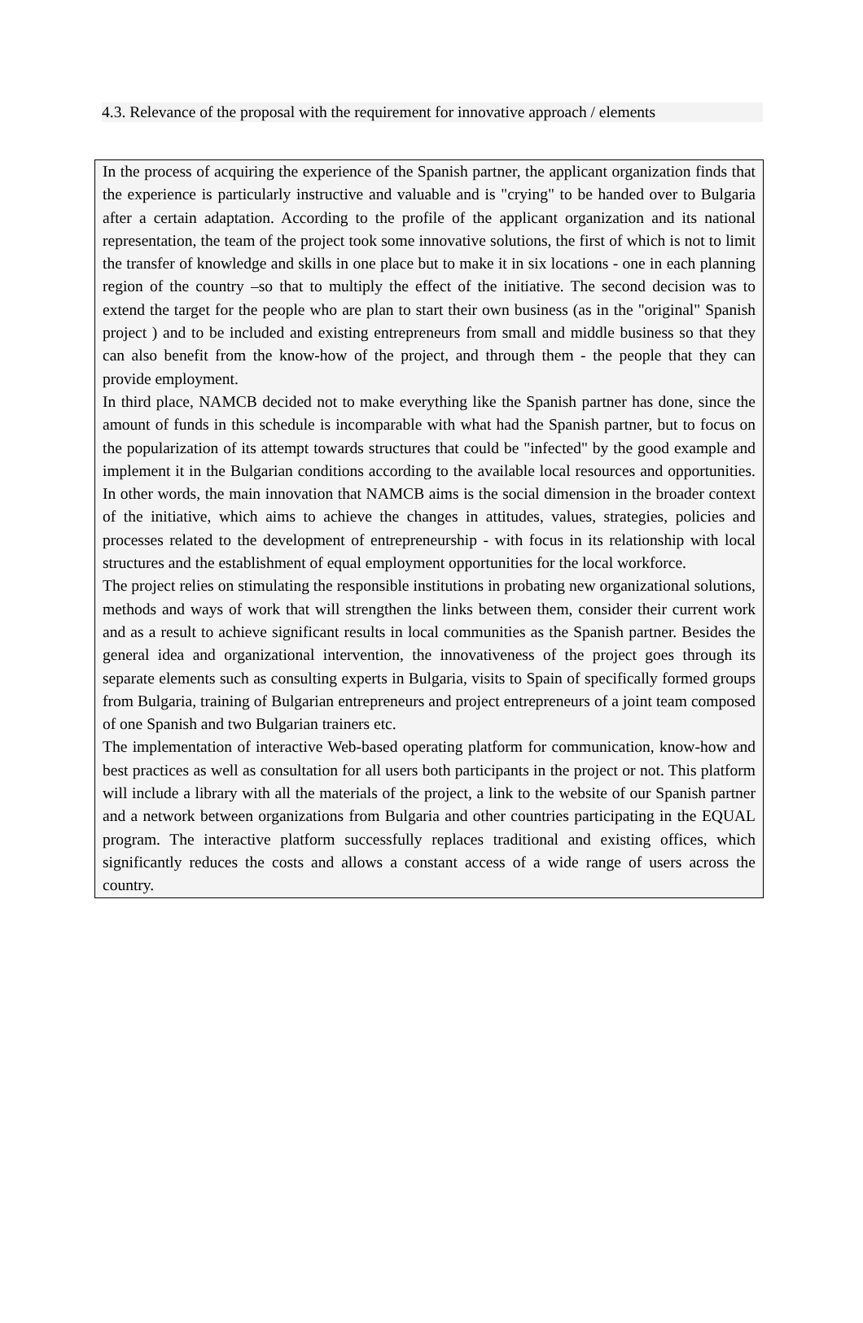4.3. Relevance of the proposal with the requirement for innovative approach / elements
In the process of acquiring the experience of the Spanish partner, the applicant organization finds that the experience is particularly instructive and valuable and is "crying" to be handed over to Bulgaria after a certain adaptation. According to the profile of the applicant organization and its national representation, the team of the project took some innovative solutions, the first of which is not to limit the transfer of knowledge and skills in one place but to make it in six locations - one in each planning region of the country –so that to multiply the effect of the initiative. The second decision was to extend the target for the people who are plan to start their own business (as in the "original" Spanish project ) and to be included and existing entrepreneurs from small and middle business so that they can also benefit from the know-how of the project, and through them - the people that they can provide employment.
In third place, NAMCB decided not to make everything like the Spanish partner has done, since the amount of funds in this schedule is incomparable with what had the Spanish partner, but to focus on the popularization of its attempt towards structures that could be "infected" by the good example and implement it in the Bulgarian conditions according to the available local resources and opportunities. In other words, the main innovation that NAMCB aims is the social dimension in the broader context of the initiative, which aims to achieve the changes in attitudes, values, strategies, policies and processes related to the development of entrepreneurship - with focus in its relationship with local structures and the establishment of equal employment opportunities for the local workforce.
The project relies on stimulating the responsible institutions in probating new organizational solutions, methods and ways of work that will strengthen the links between them, consider their current work and as a result to achieve significant results in local communities as the Spanish partner. Besides the general idea and organizational intervention, the innovativeness of the project goes through its separate elements such as consulting experts in Bulgaria, visits to Spain of specifically formed groups from Bulgaria, training of Bulgarian entrepreneurs and project entrepreneurs of a joint team composed of one Spanish and two Bulgarian trainers etc.
The implementation of interactive Web-based operating platform for communication, know-how and best practices as well as consultation for all users both participants in the project or not. This platform will include a library with all the materials of the project, a link to the website of our Spanish partner and a network between organizations from Bulgaria and other countries participating in the EQUAL program. The interactive platform successfully replaces traditional and existing offices, which significantly reduces the costs and allows a constant access of a wide range of users across the country.